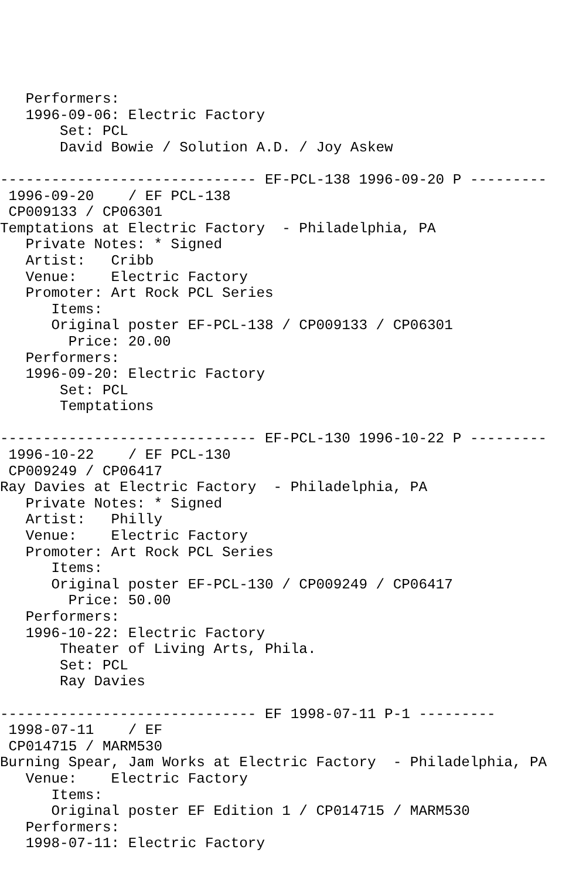Performers:
   1996-09-06: Electric Factory
       Set: PCL
       David Bowie / Solution A.D. / Joy Askew

------------------------------ EF-PCL-138 1996-09-20 P ---------
 1996-09-20    / EF PCL-138
 CP009133 / CP06301
Temptations at Electric Factory  - Philadelphia, PA
   Private Notes: * Signed
   Artist:   Cribb
   Venue:    Electric Factory
   Promoter: Art Rock PCL Series
      Items:
      Original poster EF-PCL-138 / CP009133 / CP06301
        Price: 20.00
   Performers:
   1996-09-20: Electric Factory
       Set: PCL
       Temptations

------------------------------ EF-PCL-130 1996-10-22 P ---------
 1996-10-22    / EF PCL-130
 CP009249 / CP06417
Ray Davies at Electric Factory  - Philadelphia, PA
   Private Notes: * Signed
   Artist:   Philly
   Venue:    Electric Factory
   Promoter: Art Rock PCL Series
      Items:
      Original poster EF-PCL-130 / CP009249 / CP06417
        Price: 50.00
   Performers:
   1996-10-22: Electric Factory
       Theater of Living Arts, Phila.
       Set: PCL
       Ray Davies

------------------------------ EF 1998-07-11 P-1 ---------
 1998-07-11    / EF
 CP014715 / MARM530
Burning Spear, Jam Works at Electric Factory  - Philadelphia, PA
   Venue:    Electric Factory
      Items:
      Original poster EF Edition 1 / CP014715 / MARM530
   Performers:
   1998-07-11: Electric Factory